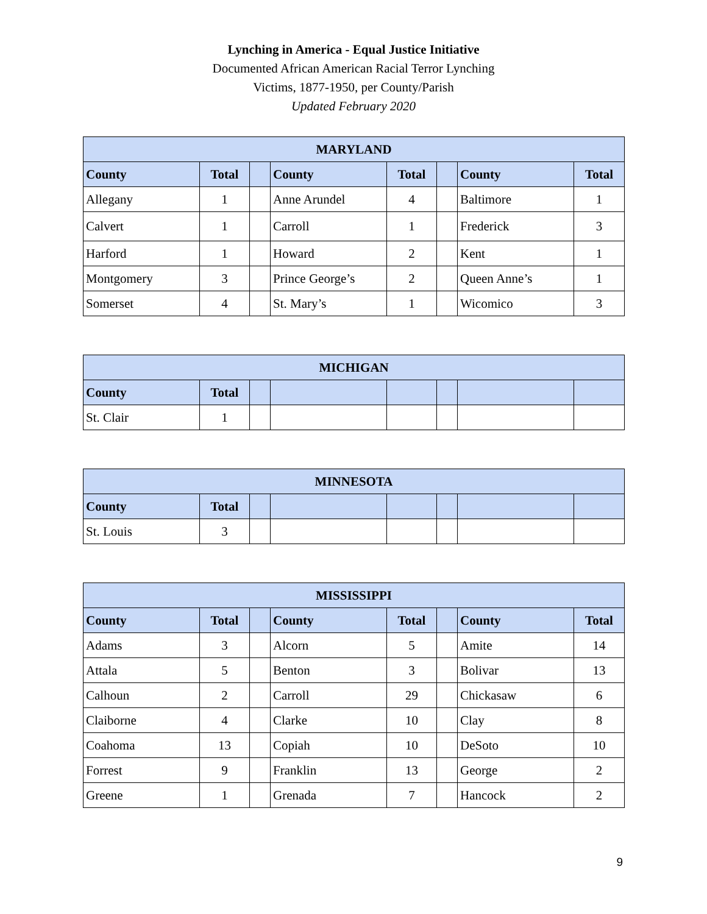Lynching in America - Equal Justice Initiative
Documented African American Racial Terror Lynching
Victims, 1877-1950, per County/Parish
Updated February 2020
| MARYLAND | | | | | | | |
| --- | --- | --- | --- | --- | --- | --- | --- |
| County | Total | | County | Total | | County | Total |
| Allegany | 1 | | Anne Arundel | 4 | | Baltimore | 1 |
| Calvert | 1 | | Carroll | 1 | | Frederick | 3 |
| Harford | 1 | | Howard | 2 | | Kent | 1 |
| Montgomery | 3 | | Prince George’s | 2 | | Queen Anne’s | 1 |
| Somerset | 4 | | St. Mary’s | 1 | | Wicomico | 3 |
| MICHIGAN | | | | | | | |
| --- | --- | --- | --- | --- | --- | --- | --- |
| County | Total | | | | | | |
| St. Clair | 1 | | | | | | |
| MINNESOTA | | | | | | | |
| --- | --- | --- | --- | --- | --- | --- | --- |
| County | Total | | | | | | |
| St. Louis | 3 | | | | | | |
| MISSISSIPPI | | | | | | | |
| --- | --- | --- | --- | --- | --- | --- | --- |
| County | Total | | County | Total | | County | Total |
| Adams | 3 | | Alcorn | 5 | | Amite | 14 |
| Attala | 5 | | Benton | 3 | | Bolivar | 13 |
| Calhoun | 2 | | Carroll | 29 | | Chickasaw | 6 |
| Claiborne | 4 | | Clarke | 10 | | Clay | 8 |
| Coahoma | 13 | | Copiah | 10 | | DeSoto | 10 |
| Forrest | 9 | | Franklin | 13 | | George | 2 |
| Greene | 1 | | Grenada | 7 | | Hancock | 2 |
9